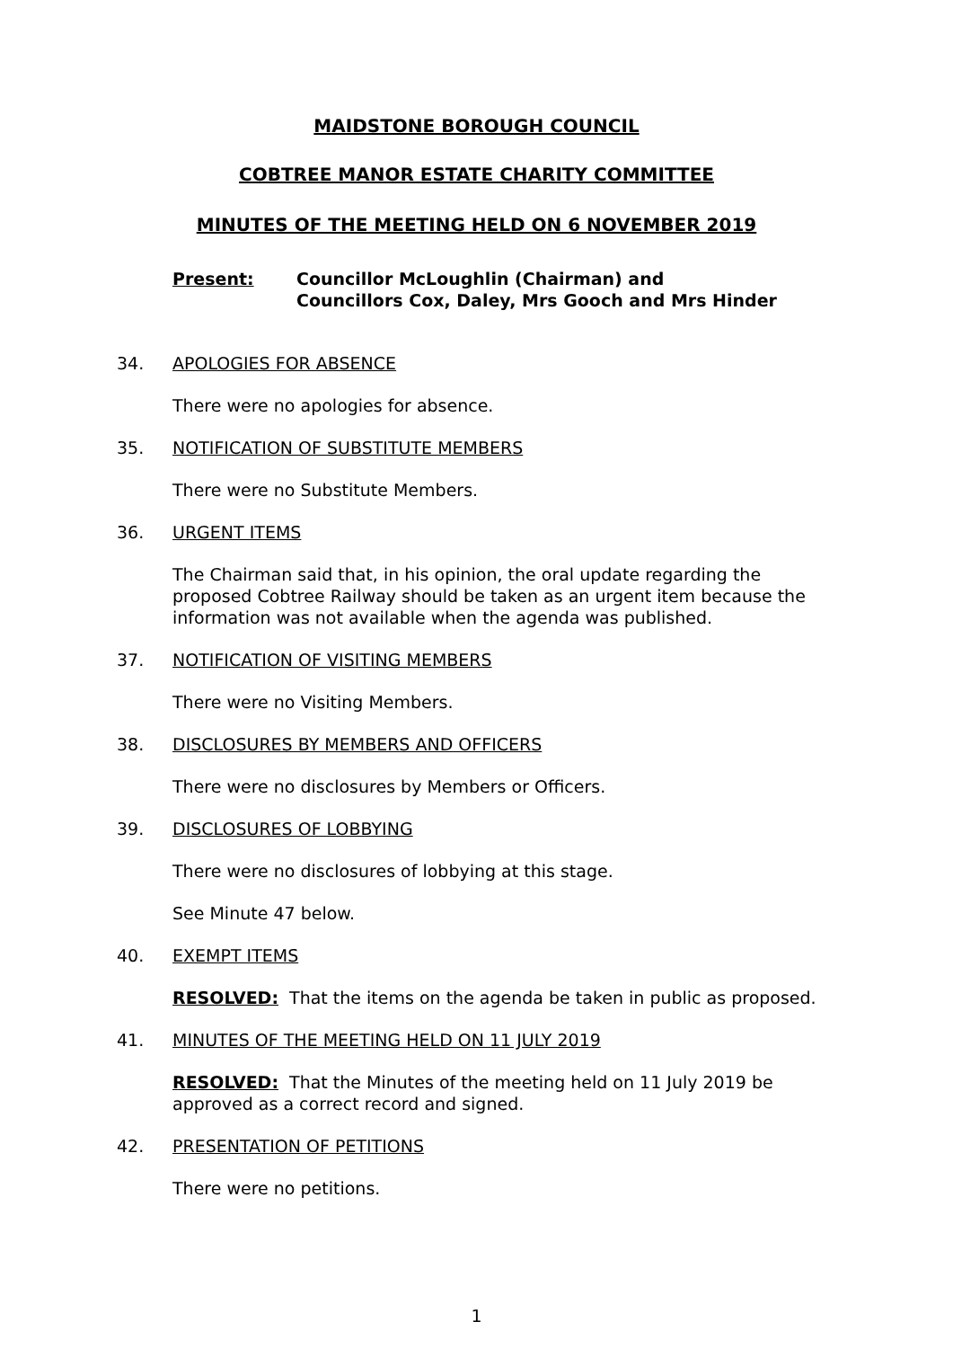MAIDSTONE BOROUGH COUNCIL
COBTREE MANOR ESTATE CHARITY COMMITTEE
MINUTES OF THE MEETING HELD ON 6 NOVEMBER 2019
Present: Councillor McLoughlin (Chairman) and
Councillors Cox, Daley, Mrs Gooch and Mrs Hinder
34. APOLOGIES FOR ABSENCE
There were no apologies for absence.
35. NOTIFICATION OF SUBSTITUTE MEMBERS
There were no Substitute Members.
36. URGENT ITEMS
The Chairman said that, in his opinion, the oral update regarding the proposed Cobtree Railway should be taken as an urgent item because the information was not available when the agenda was published.
37. NOTIFICATION OF VISITING MEMBERS
There were no Visiting Members.
38. DISCLOSURES BY MEMBERS AND OFFICERS
There were no disclosures by Members or Officers.
39. DISCLOSURES OF LOBBYING
There were no disclosures of lobbying at this stage.
See Minute 47 below.
40. EXEMPT ITEMS
RESOLVED: That the items on the agenda be taken in public as proposed.
41. MINUTES OF THE MEETING HELD ON 11 JULY 2019
RESOLVED: That the Minutes of the meeting held on 11 July 2019 be approved as a correct record and signed.
42. PRESENTATION OF PETITIONS
There were no petitions.
1